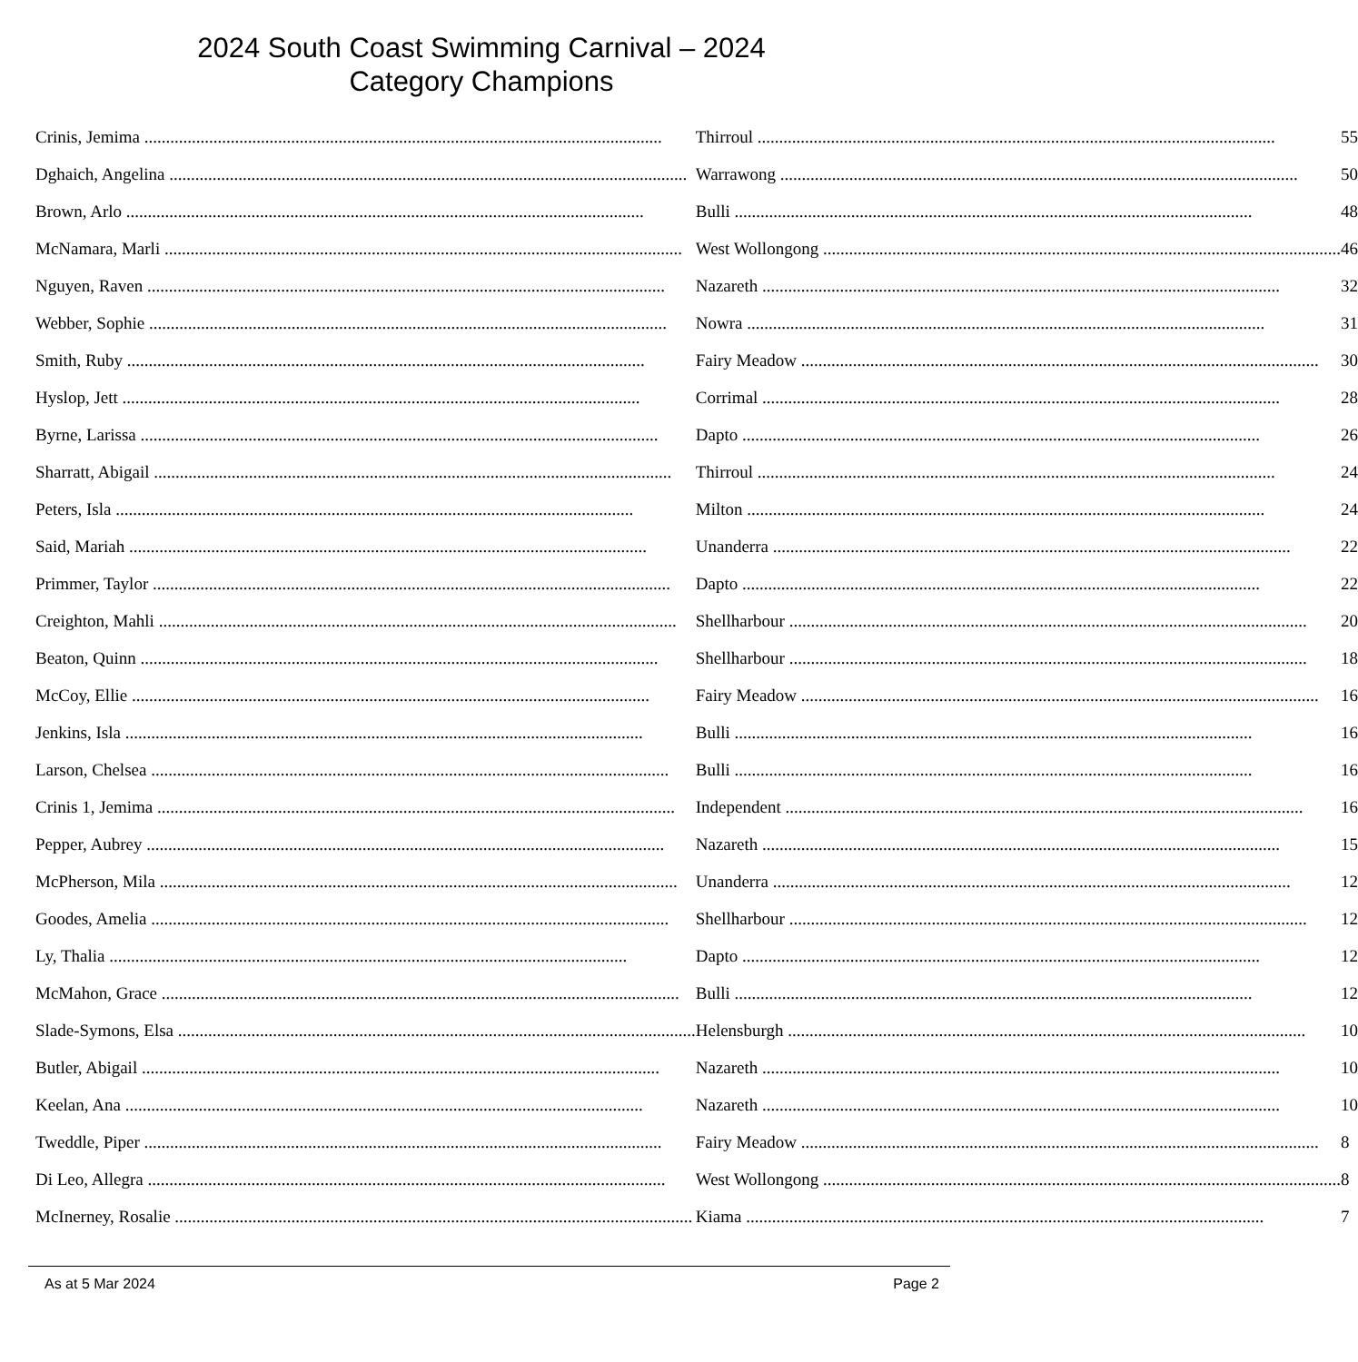2024 South Coast Swimming Carnival – 2024
Category Champions
| Crinis, Jemima | Thirroul | 55 |
| Dghaich, Angelina | Warrawong | 50 |
| Brown, Arlo | Bulli | 48 |
| McNamara, Marli | West Wollongong | 46 |
| Nguyen, Raven | Nazareth | 32 |
| Webber, Sophie | Nowra | 31 |
| Smith, Ruby | Fairy Meadow | 30 |
| Hyslop, Jett | Corrimal | 28 |
| Byrne, Larissa | Dapto | 26 |
| Sharratt, Abigail | Thirroul | 24 |
| Peters, Isla | Milton | 24 |
| Said, Mariah | Unanderra | 22 |
| Primmer, Taylor | Dapto | 22 |
| Creighton, Mahli | Shellharbour | 20 |
| Beaton, Quinn | Shellharbour | 18 |
| McCoy, Ellie | Fairy Meadow | 16 |
| Jenkins, Isla | Bulli | 16 |
| Larson, Chelsea | Bulli | 16 |
| Crinis 1, Jemima | Independent | 16 |
| Pepper, Aubrey | Nazareth | 15 |
| McPherson, Mila | Unanderra | 12 |
| Goodes, Amelia | Shellharbour | 12 |
| Ly, Thalia | Dapto | 12 |
| McMahon, Grace | Bulli | 12 |
| Slade-Symons, Elsa | Helensburgh | 10 |
| Butler, Abigail | Nazareth | 10 |
| Keelan, Ana | Nazareth | 10 |
| Tweddle, Piper | Fairy Meadow | 8 |
| Di Leo, Allegra | West Wollongong | 8 |
| McInerney, Rosalie | Kiama | 7 |
As at 5 Mar 2024 Page 2